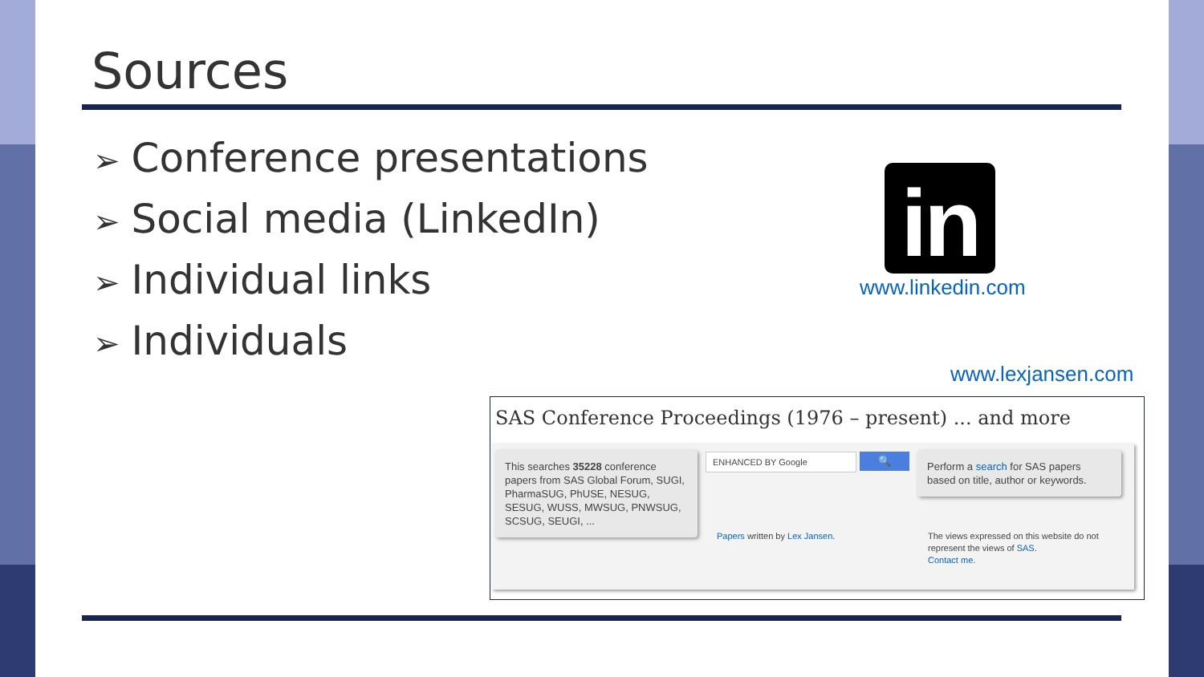Sources
➢ Conference presentations
➢ Social media (LinkedIn)
➢ Individual links
➢ Individuals
in
www.linkedin.com
www.lexjansen.com
SAS Conference Proceedings (1976 – present) ... and more
This searches 35228 conference papers from SAS Global Forum, SUGI, PharmaSUG, PhUSE, NESUG, SESUG, WUSS, MWSUG, PNWSUG, SCSUG, SEUGI, ...
ENHANCED BY Google 🔍
Perform a search for SAS papers based on title, author or keywords.
Papers written by Lex Jansen.
The views expressed on this website do not represent the views of SAS.
Contact me.